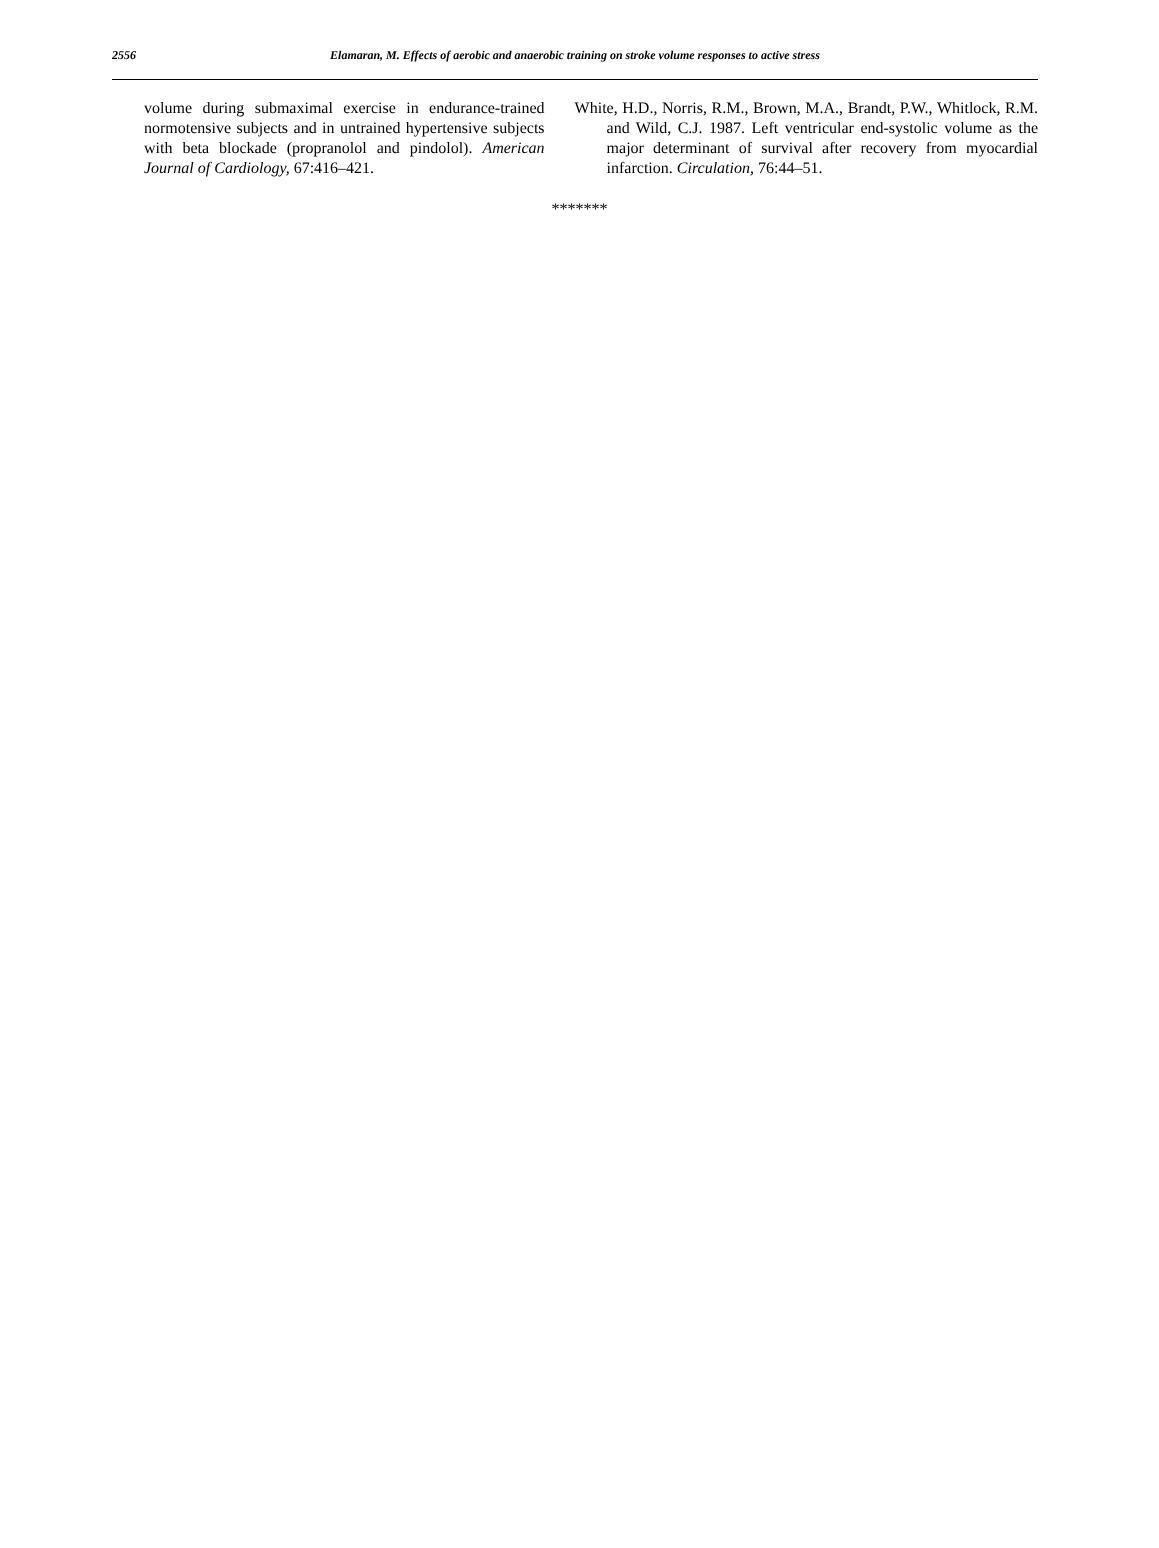2556 Elamaran, M. Effects of aerobic and anaerobic training on stroke volume responses to active stress
volume during submaximal exercise in endurance-trained normotensive subjects and in untrained hypertensive subjects with beta blockade (propranolol and pindolol). American Journal of Cardiology, 67:416–421.
White, H.D., Norris, R.M., Brown, M.A., Brandt, P.W., Whitlock, R.M. and Wild, C.J. 1987. Left ventricular end-systolic volume as the major determinant of survival after recovery from myocardial infarction. Circulation, 76:44–51.
*******